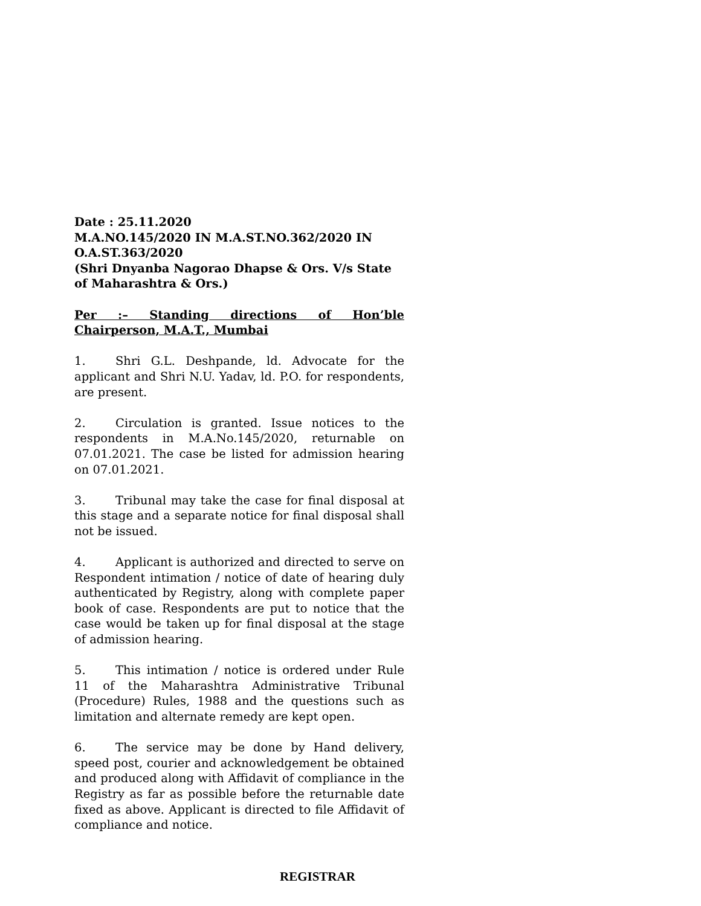Date : 25.11.2020
M.A.NO.145/2020 IN M.A.ST.NO.362/2020 IN O.A.ST.363/2020
(Shri Dnyanba Nagorao Dhapse & Ors. V/s State of Maharashtra & Ors.)
Per :– Standing directions of Hon’ble Chairperson, M.A.T., Mumbai
1. Shri G.L. Deshpande, ld. Advocate for the applicant and Shri N.U. Yadav, ld. P.O. for respondents, are present.
2. Circulation is granted. Issue notices to the respondents in M.A.No.145/2020, returnable on 07.01.2021. The case be listed for admission hearing on 07.01.2021.
3. Tribunal may take the case for final disposal at this stage and a separate notice for final disposal shall not be issued.
4. Applicant is authorized and directed to serve on Respondent intimation / notice of date of hearing duly authenticated by Registry, along with complete paper book of case. Respondents are put to notice that the case would be taken up for final disposal at the stage of admission hearing.
5. This intimation / notice is ordered under Rule 11 of the Maharashtra Administrative Tribunal (Procedure) Rules, 1988 and the questions such as limitation and alternate remedy are kept open.
6. The service may be done by Hand delivery, speed post, courier and acknowledgement be obtained and produced along with Affidavit of compliance in the Registry as far as possible before the returnable date fixed as above. Applicant is directed to file Affidavit of compliance and notice.
REGISTRAR